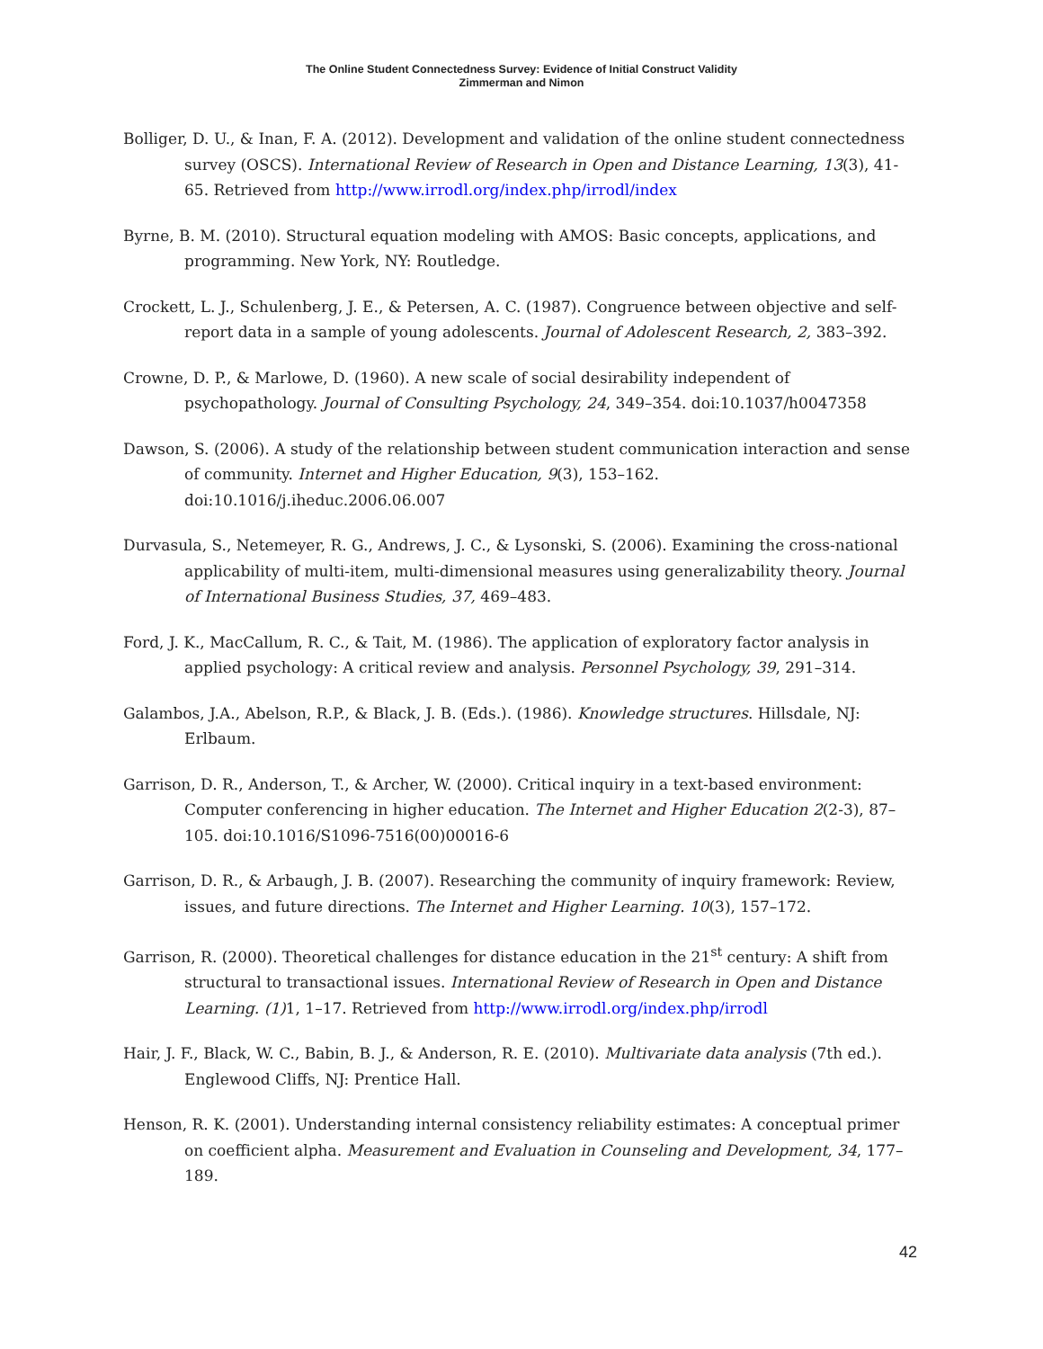The Online Student Connectedness Survey: Evidence of Initial Construct Validity
Zimmerman and Nimon
Bolliger, D. U., & Inan, F. A. (2012). Development and validation of the online student connectedness survey (OSCS). International Review of Research in Open and Distance Learning, 13(3), 41-65. Retrieved from http://www.irrodl.org/index.php/irrodl/index
Byrne, B. M. (2010). Structural equation modeling with AMOS: Basic concepts, applications, and programming. New York, NY: Routledge.
Crockett, L. J., Schulenberg, J. E., & Petersen, A. C. (1987). Congruence between objective and self-report data in a sample of young adolescents. Journal of Adolescent Research, 2, 383–392.
Crowne, D. P., & Marlowe, D. (1960). A new scale of social desirability independent of psychopathology. Journal of Consulting Psychology, 24, 349–354. doi:10.1037/h0047358
Dawson, S. (2006). A study of the relationship between student communication interaction and sense of community. Internet and Higher Education, 9(3), 153–162. doi:10.1016/j.iheduc.2006.06.007
Durvasula, S., Netemeyer, R. G., Andrews, J. C., & Lysonski, S. (2006). Examining the cross-national applicability of multi-item, multi-dimensional measures using generalizability theory. Journal of International Business Studies, 37, 469–483.
Ford, J. K., MacCallum, R. C., & Tait, M. (1986). The application of exploratory factor analysis in applied psychology: A critical review and analysis. Personnel Psychology, 39, 291–314.
Galambos, J.A., Abelson, R.P., & Black, J. B. (Eds.). (1986). Knowledge structures. Hillsdale, NJ: Erlbaum.
Garrison, D. R., Anderson, T., & Archer, W. (2000). Critical inquiry in a text-based environment: Computer conferencing in higher education. The Internet and Higher Education 2(2-3), 87–105. doi:10.1016/S1096-7516(00)00016-6
Garrison, D. R., & Arbaugh, J. B. (2007). Researching the community of inquiry framework: Review, issues, and future directions. The Internet and Higher Learning. 10(3), 157–172.
Garrison, R. (2000). Theoretical challenges for distance education in the 21<sup>st</sup> century: A shift from structural to transactional issues. International Review of Research in Open and Distance Learning. (1) 1, 1–17. Retrieved from http://www.irrodl.org/index.php/irrodl
Hair, J. F., Black, W. C., Babin, B. J., & Anderson, R. E. (2010). Multivariate data analysis (7th ed.). Englewood Cliffs, NJ: Prentice Hall.
Henson, R. K. (2001). Understanding internal consistency reliability estimates: A conceptual primer on coefficient alpha. Measurement and Evaluation in Counseling and Development, 34, 177–189.
42